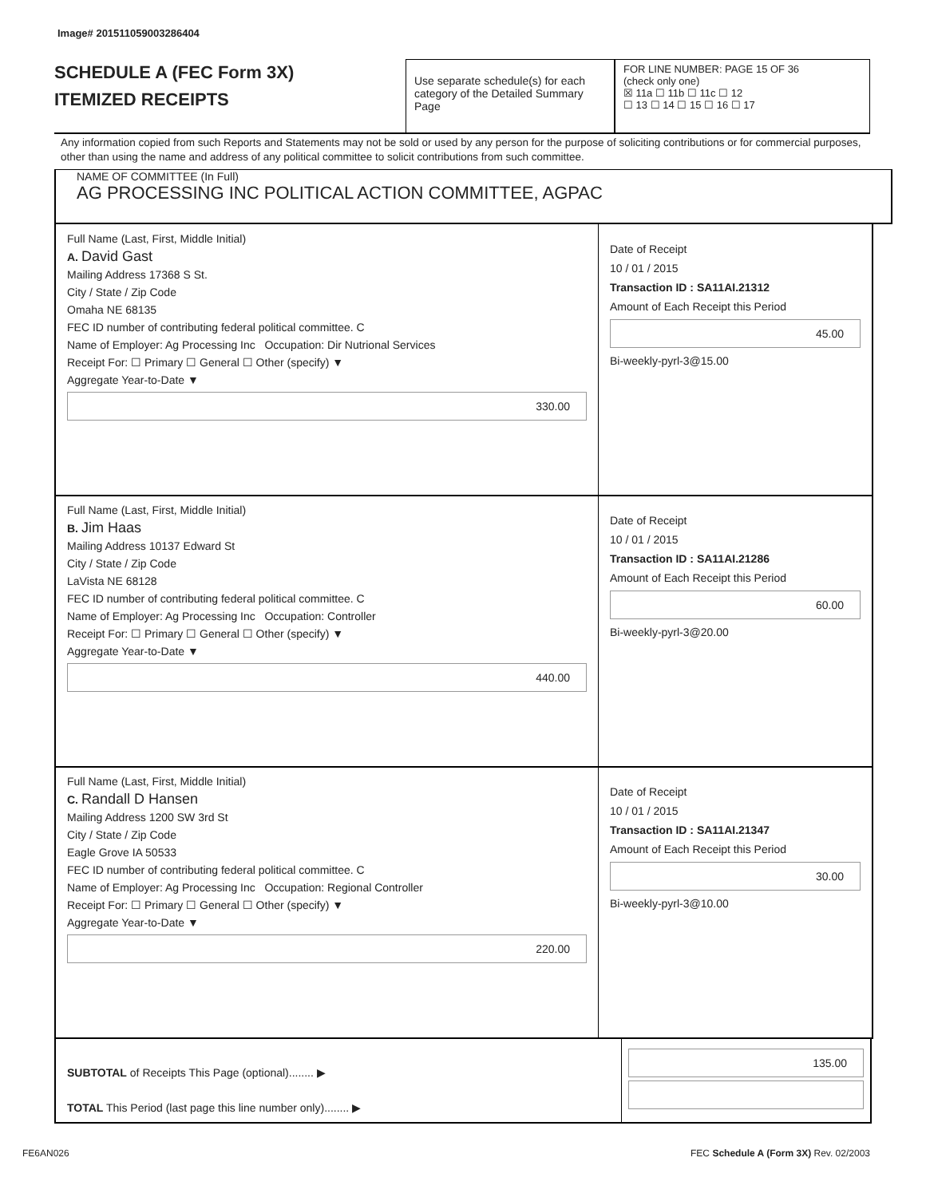Image# 201511059003286404
SCHEDULE A (FEC Form 3X)
ITEMIZED RECEIPTS
Use separate schedule(s) for each category of the Detailed Summary Page
FOR LINE NUMBER: PAGE 15 OF 36
(check only one)
☒ 11a ☐ 11b ☐ 11c ☐ 12
☐ 13 ☐ 14 ☐ 15 ☐ 16 ☐ 17
Any information copied from such Reports and Statements may not be sold or used by any person for the purpose of soliciting contributions or for commercial purposes, other than using the name and address of any political committee to solicit contributions from such committee.
NAME OF COMMITTEE (In Full)
AG PROCESSING INC POLITICAL ACTION COMMITTEE, AGPAC
Full Name (Last, First, Middle Initial)
A. David Gast
Mailing Address 17368 S St.
City / State / Zip Code
Omaha NE 68135
FEC ID number of contributing federal political committee. C
Name of Employer: Ag Processing Inc Occupation: Dir Nutrional Services
Receipt For: ☐ Primary ☐ General ☐ Other (specify) ▼
Aggregate Year-to-Date ▼
330.00
Date of Receipt
10 / 01 / 2015
Transaction ID : SA11AI.21312
Amount of Each Receipt this Period
45.00
Bi-weekly-pyrl-3@15.00
Full Name (Last, First, Middle Initial)
B. Jim Haas
Mailing Address 10137 Edward St
City / State / Zip Code
LaVista NE 68128
FEC ID number of contributing federal political committee. C
Name of Employer: Ag Processing Inc Occupation: Controller
Receipt For: ☐ Primary ☐ General ☐ Other (specify) ▼
Aggregate Year-to-Date ▼
440.00
Date of Receipt
10 / 01 / 2015
Transaction ID : SA11AI.21286
Amount of Each Receipt this Period
60.00
Bi-weekly-pyrl-3@20.00
Full Name (Last, First, Middle Initial)
C. Randall D Hansen
Mailing Address 1200 SW 3rd St
City / State / Zip Code
Eagle Grove IA 50533
FEC ID number of contributing federal political committee. C
Name of Employer: Ag Processing Inc Occupation: Regional Controller
Receipt For: ☐ Primary ☐ General ☐ Other (specify) ▼
Aggregate Year-to-Date ▼
220.00
Date of Receipt
10 / 01 / 2015
Transaction ID : SA11AI.21347
Amount of Each Receipt this Period
30.00
Bi-weekly-pyrl-3@10.00
SUBTOTAL of Receipts This Page (optional)........ ▶
TOTAL This Period (last page this line number only)........ ▶
135.00
FE6AN026
FEC Schedule A (Form 3X) Rev. 02/2003